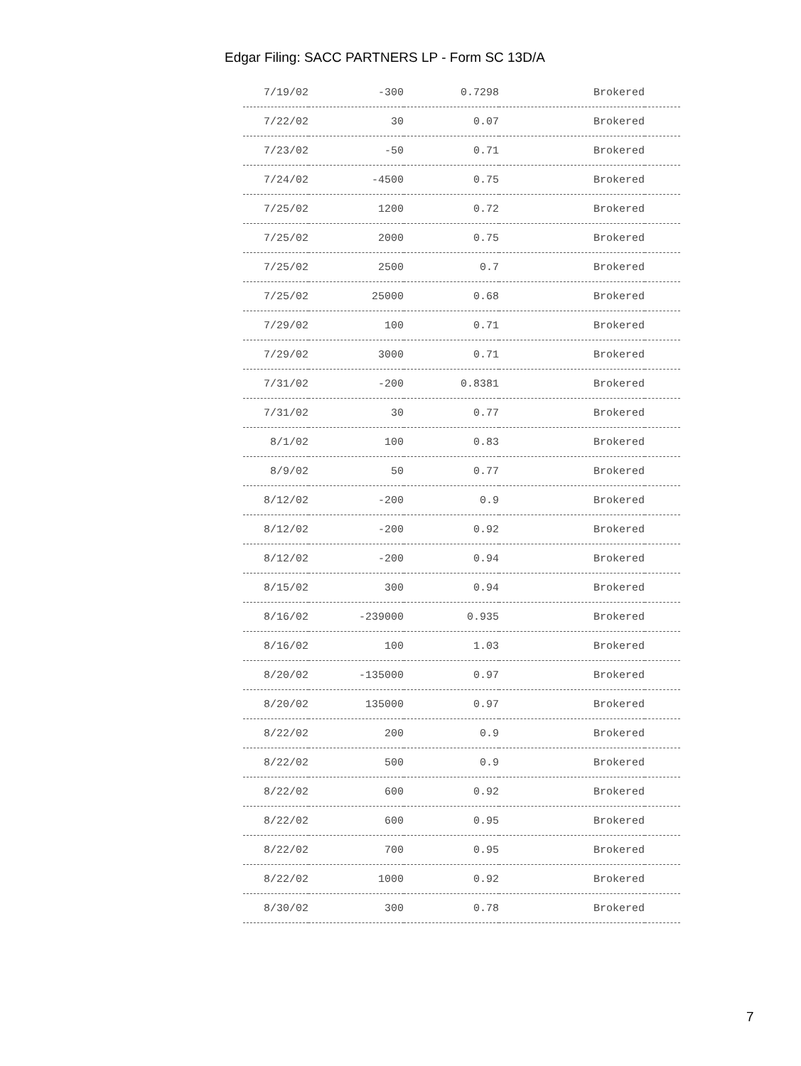Edgar Filing: SACC PARTNERS LP - Form SC 13D/A
| 7/19/02 | -300 | 0.7298 | Brokered | |
| 7/22/02 | 30 | 0.07 | Brokered | |
| 7/23/02 | -50 | 0.71 | Brokered | |
| 7/24/02 | -4500 | 0.75 | Brokered | |
| 7/25/02 | 1200 | 0.72 | Brokered | |
| 7/25/02 | 2000 | 0.75 | Brokered | |
| 7/25/02 | 2500 | 0.7 | Brokered | |
| 7/25/02 | 25000 | 0.68 | Brokered | |
| 7/29/02 | 100 | 0.71 | Brokered | |
| 7/29/02 | 3000 | 0.71 | Brokered | |
| 7/31/02 | -200 | 0.8381 | Brokered | |
| 7/31/02 | 30 | 0.77 | Brokered | |
| 8/1/02 | 100 | 0.83 | Brokered | |
| 8/9/02 | 50 | 0.77 | Brokered | |
| 8/12/02 | -200 | 0.9 | Brokered | |
| 8/12/02 | -200 | 0.92 | Brokered | |
| 8/12/02 | -200 | 0.94 | Brokered | |
| 8/15/02 | 300 | 0.94 | Brokered | |
| 8/16/02 | -239000 | 0.935 | Brokered | |
| 8/16/02 | 100 | 1.03 | Brokered | |
| 8/20/02 | -135000 | 0.97 | Brokered | |
| 8/20/02 | 135000 | 0.97 | Brokered | |
| 8/22/02 | 200 | 0.9 | Brokered | |
| 8/22/02 | 500 | 0.9 | Brokered | |
| 8/22/02 | 600 | 0.92 | Brokered | |
| 8/22/02 | 600 | 0.95 | Brokered | |
| 8/22/02 | 700 | 0.95 | Brokered | |
| 8/22/02 | 1000 | 0.92 | Brokered | |
| 8/30/02 | 300 | 0.78 | Brokered | |
7